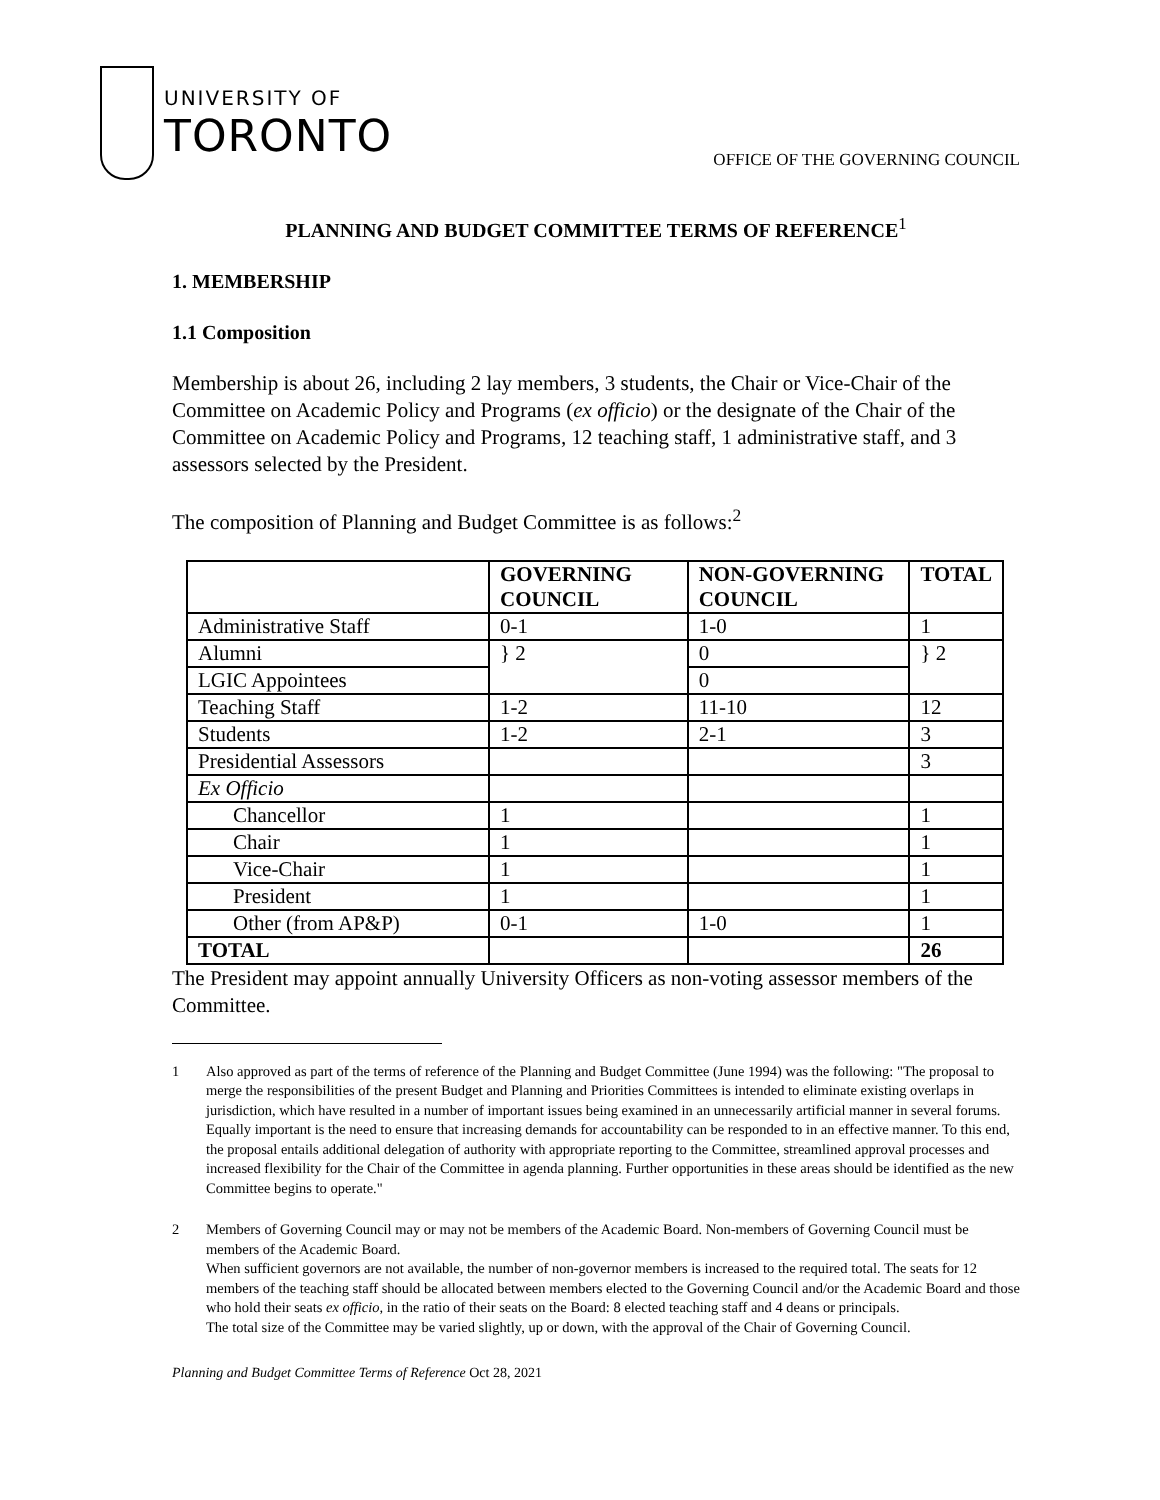UNIVERSITY OF
TORONTO
OFFICE OF THE GOVERNING COUNCIL
PLANNING AND BUDGET COMMITTEE TERMS OF REFERENCE<sup>1</sup>
1. MEMBERSHIP
1.1 Composition
Membership is about 26, including 2 lay members, 3 students, the Chair or Vice-Chair of the Committee on Academic Policy and Programs (ex officio) or the designate of the Chair of the Committee on Academic Policy and Programs, 12 teaching staff, 1 administrative staff, and 3 assessors selected by the President.
The composition of Planning and Budget Committee is as follows:<sup>2</sup>
| | GOVERNING COUNCIL | NON-GOVERNING COUNCIL | TOTAL |
| --- | --- | --- | --- |
| Administrative Staff | 0-1 | 1-0 | 1 |
| Alumni | } 2 | 0 | } 2 |
| LGIC Appointees | | 0 | |
| Teaching Staff | 1-2 | 11-10 | 12 |
| Students | 1-2 | 2-1 | 3 |
| Presidential Assessors | | | 3 |
| Ex Officio | | | |
| Chancellor | 1 | | 1 |
| Chair | 1 | | 1 |
| Vice-Chair | 1 | | 1 |
| President | 1 | | 1 |
| Other (from AP&P) | 0-1 | 1-0 | 1 |
| TOTAL | | | 26 |
The President may appoint annually University Officers as non-voting assessor members of the Committee.
1 Also approved as part of the terms of reference of the Planning and Budget Committee (June 1994) was the following: "The proposal to merge the responsibilities of the present Budget and Planning and Priorities Committees is intended to eliminate existing overlaps in jurisdiction, which have resulted in a number of important issues being examined in an unnecessarily artificial manner in several forums. Equally important is the need to ensure that increasing demands for accountability can be responded to in an effective manner. To this end, the proposal entails additional delegation of authority with appropriate reporting to the Committee, streamlined approval processes and increased flexibility for the Chair of the Committee in agenda planning. Further opportunities in these areas should be identified as the new Committee begins to operate."
2 Members of Governing Council may or may not be members of the Academic Board. Non-members of Governing Council must be members of the Academic Board.
When sufficient governors are not available, the number of non-governor members is increased to the required total. The seats for 12 members of the teaching staff should be allocated between members elected to the Governing Council and/or the Academic Board and those who hold their seats ex officio, in the ratio of their seats on the Board: 8 elected teaching staff and 4 deans or principals.
The total size of the Committee may be varied slightly, up or down, with the approval of the Chair of Governing Council.
Planning and Budget Committee Terms of Reference Oct 28, 2021